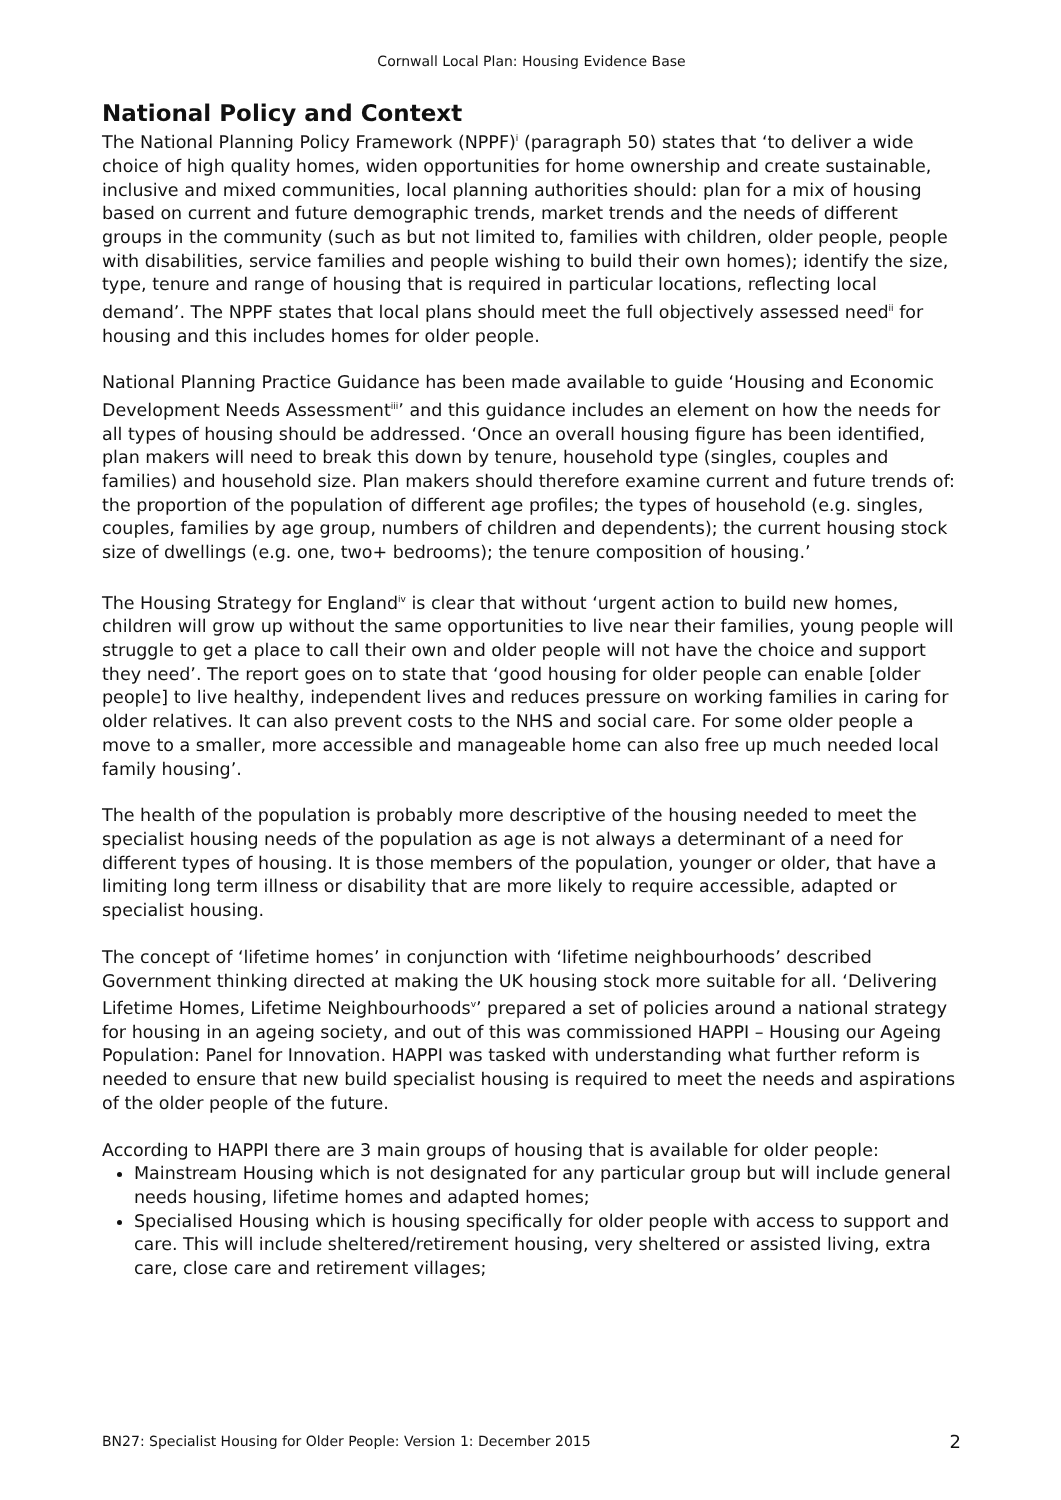Cornwall Local Plan: Housing Evidence Base
National Policy and Context
The National Planning Policy Framework (NPPF)<sup>i</sup> (paragraph 50) states that ‘to deliver a wide choice of high quality homes, widen opportunities for home ownership and create sustainable, inclusive and mixed communities, local planning authorities should: plan for a mix of housing based on current and future demographic trends, market trends and the needs of different groups in the community (such as but not limited to, families with children, older people, people with disabilities, service families and people wishing to build their own homes); identify the size, type, tenure and range of housing that is required in particular locations, reflecting local demand’. The NPPF states that local plans should meet the full objectively assessed need<sup>ii</sup> for housing and this includes homes for older people.
National Planning Practice Guidance has been made available to guide ‘Housing and Economic Development Needs Assessment<sup>iii</sup>’ and this guidance includes an element on how the needs for all types of housing should be addressed. ‘Once an overall housing figure has been identified, plan makers will need to break this down by tenure, household type (singles, couples and families) and household size. Plan makers should therefore examine current and future trends of: the proportion of the population of different age profiles; the types of household (e.g. singles, couples, families by age group, numbers of children and dependents); the current housing stock size of dwellings (e.g. one, two+ bedrooms); the tenure composition of housing.’
The Housing Strategy for England<sup>iv</sup> is clear that without ‘urgent action to build new homes, children will grow up without the same opportunities to live near their families, young people will struggle to get a place to call their own and older people will not have the choice and support they need’. The report goes on to state that ‘good housing for older people can enable [older people] to live healthy, independent lives and reduces pressure on working families in caring for older relatives. It can also prevent costs to the NHS and social care. For some older people a move to a smaller, more accessible and manageable home can also free up much needed local family housing’.
The health of the population is probably more descriptive of the housing needed to meet the specialist housing needs of the population as age is not always a determinant of a need for different types of housing. It is those members of the population, younger or older, that have a limiting long term illness or disability that are more likely to require accessible, adapted or specialist housing.
The concept of ‘lifetime homes’ in conjunction with ‘lifetime neighbourhoods’ described Government thinking directed at making the UK housing stock more suitable for all. ‘Delivering Lifetime Homes, Lifetime Neighbourhoods<sup>v</sup>’ prepared a set of policies around a national strategy for housing in an ageing society, and out of this was commissioned HAPPI – Housing our Ageing Population: Panel for Innovation. HAPPI was tasked with understanding what further reform is needed to ensure that new build specialist housing is required to meet the needs and aspirations of the older people of the future.
According to HAPPI there are 3 main groups of housing that is available for older people:
Mainstream Housing which is not designated for any particular group but will include general needs housing, lifetime homes and adapted homes;
Specialised Housing which is housing specifically for older people with access to support and care. This will include sheltered/retirement housing, very sheltered or assisted living, extra care, close care and retirement villages;
BN27: Specialist Housing for Older People: Version 1: December 2015 2